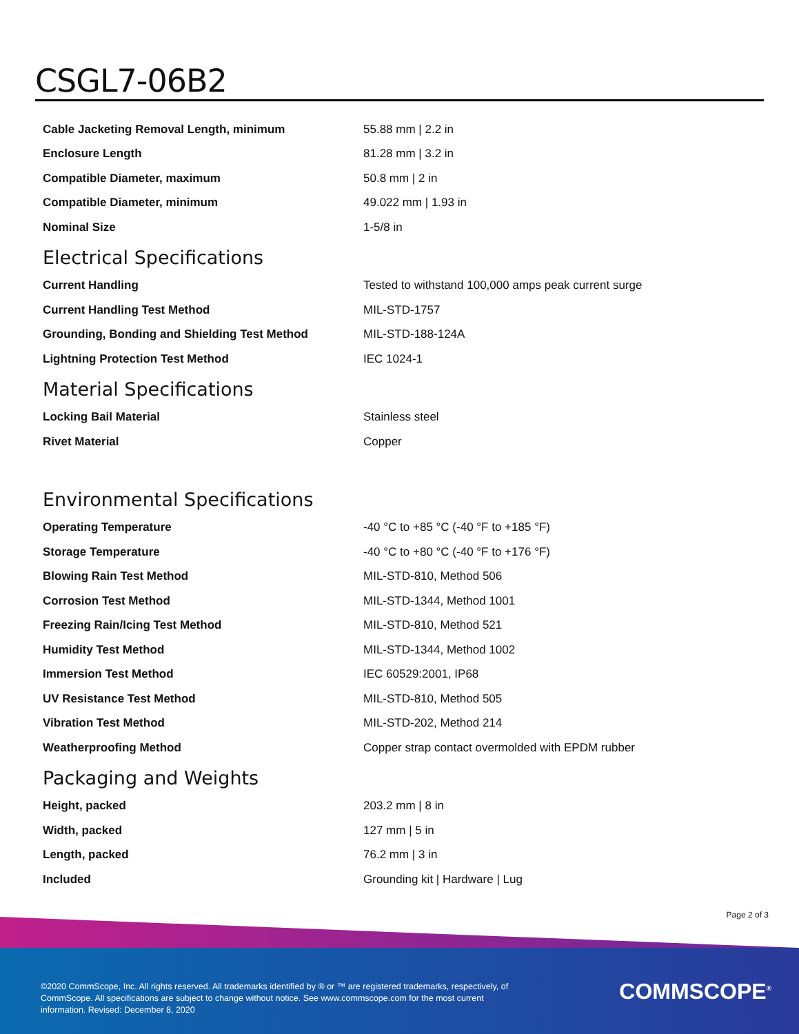CSGL7-06B2
| Cable Jacketing Removal Length, minimum | 55.88 mm / 2.2 in |
| Enclosure Length | 81.28 mm / 3.2 in |
| Compatible Diameter, maximum | 50.8 mm / 2 in |
| Compatible Diameter, minimum | 49.022 mm / 1.93 in |
| Nominal Size | 1-5/8 in |
Electrical Specifications
| Current Handling | Tested to withstand 100,000 amps peak current surge |
| Current Handling Test Method | MIL-STD-1757 |
| Grounding, Bonding and Shielding Test Method | MIL-STD-188-124A |
| Lightning Protection Test Method | IEC 1024-1 |
Material Specifications
| Locking Bail Material | Stainless steel |
| Rivet Material | Copper |
Environmental Specifications
| Operating Temperature | -40 °C to +85 °C (-40 °F to +185 °F) |
| Storage Temperature | -40 °C to +80 °C (-40 °F to +176 °F) |
| Blowing Rain Test Method | MIL-STD-810, Method 506 |
| Corrosion Test Method | MIL-STD-1344, Method 1001 |
| Freezing Rain/Icing Test Method | MIL-STD-810, Method 521 |
| Humidity Test Method | MIL-STD-1344, Method 1002 |
| Immersion Test Method | IEC 60529:2001, IP68 |
| UV Resistance Test Method | MIL-STD-810, Method 505 |
| Vibration Test Method | MIL-STD-202, Method 214 |
| Weatherproofing Method | Copper strap contact overmolded with EPDM rubber |
Packaging and Weights
| Height, packed | 203.2 mm / 8 in |
| Width, packed | 127 mm / 5 in |
| Length, packed | 76.2 mm / 3 in |
| Included | Grounding kit / Hardware / Lug |
Page 2 of 3
©2020 CommScope, Inc. All rights reserved. All trademarks identified by ® or ™ are registered trademarks, respectively, of CommScope. All specifications are subject to change without notice. See www.commscope.com for the most current information. Revised: December 8, 2020
COMMSCOPE<sup>®</sup>